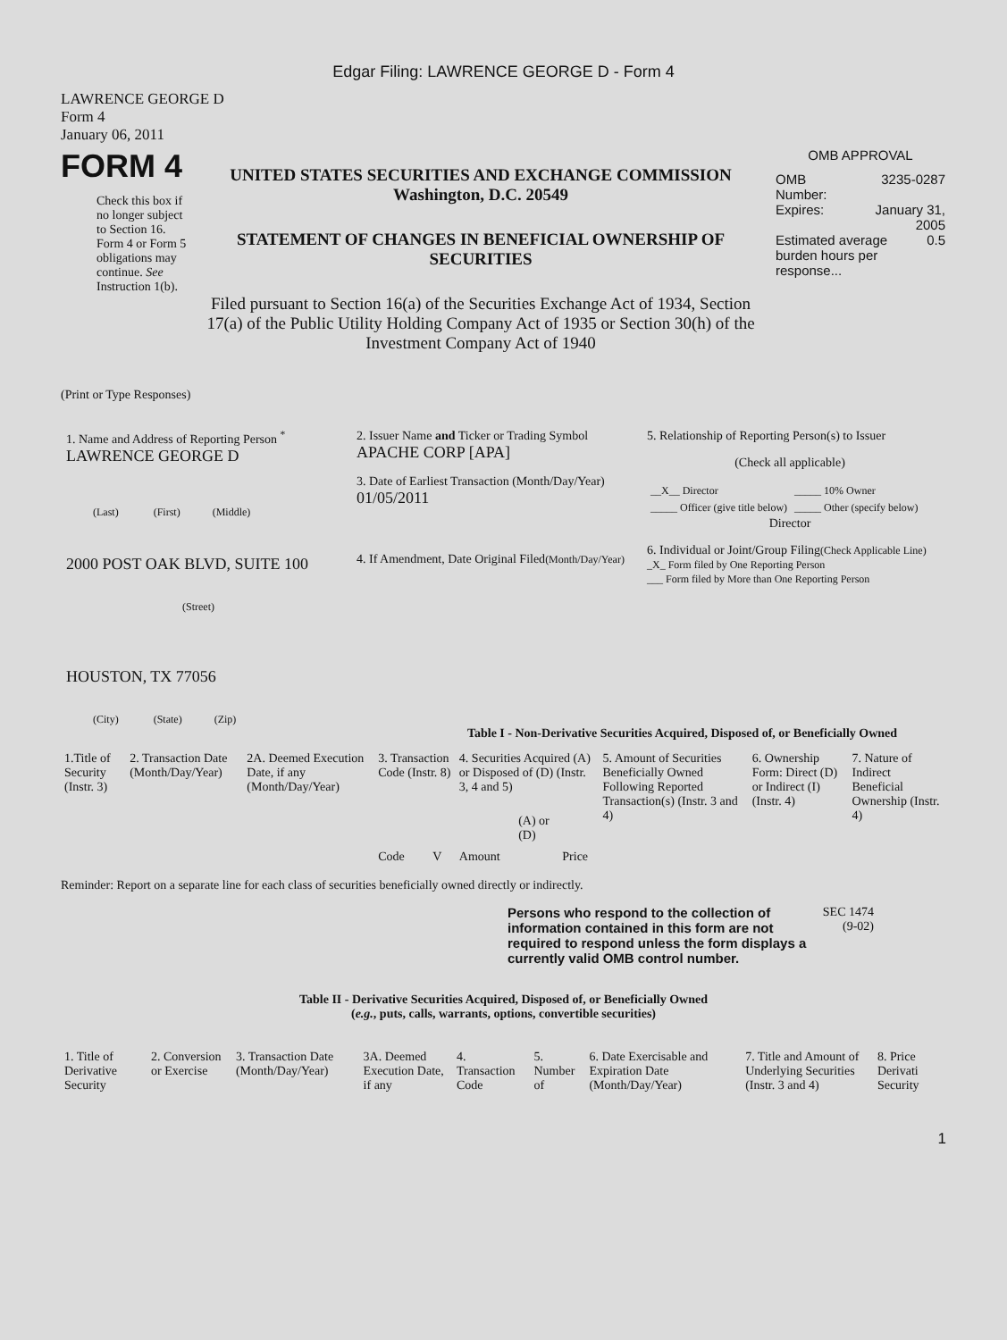Edgar Filing: LAWRENCE GEORGE D - Form 4
LAWRENCE GEORGE D
Form 4
January 06, 2011
FORM 4
Check this box if no longer subject to Section 16. Form 4 or Form 5 obligations may continue. See Instruction 1(b).
UNITED STATES SECURITIES AND EXCHANGE COMMISSION
Washington, D.C. 20549
STATEMENT OF CHANGES IN BENEFICIAL OWNERSHIP OF SECURITIES
Filed pursuant to Section 16(a) of the Securities Exchange Act of 1934, Section 17(a) of the Public Utility Holding Company Act of 1935 or Section 30(h) of the Investment Company Act of 1940
OMB APPROVAL
OMB
Number: 3235-0287
Expires: January 31,
2005
Estimated average burden hours per response... 0.5
(Print or Type Responses)
1. Name and Address of Reporting Person <sup>*</sup>
LAWRENCE GEORGE D
(Last) (First) (Middle)
2000 POST OAK BLVD, SUITE 100
(Street)
HOUSTON, TX 77056
(City) (State) (Zip)
2. Issuer Name and Ticker or Trading Symbol
APACHE CORP [APA]
3. Date of Earliest Transaction (Month/Day/Year)
01/05/2011
4. If Amendment, Date Original Filed(Month/Day/Year)
5. Relationship of Reporting Person(s) to Issuer
(Check all applicable)
| __X__ Director | _____ 10% Owner |
| _____ Officer (give title below) | _____ Other (specify below) |
Director
6. Individual or Joint/Group Filing(Check Applicable Line)
_X_ Form filed by One Reporting Person
___ Form filed by More than One Reporting Person
Table I - Non-Derivative Securities Acquired, Disposed of, or Beneficially Owned
| 1.Title of Security (Instr. 3) | 2. Transaction Date (Month/Day/Year) | 2A. Deemed Execution Date, if any (Month/Day/Year) | 3. Transaction Code (Instr. 8) | | 4. Securities Acquired (A) or Disposed of (D) (Instr. 3, 4 and 5) | | | 5. Amount of Securities Beneficially Owned Following Reported Transaction(s) (Instr. 3 and 4) | 6. Ownership Form: Direct (D) or Indirect (I) (Instr. 4) | 7. Nature of Indirect Beneficial Ownership (Instr. 4) |
| --- | --- | --- | --- | --- | --- | --- | --- | --- | --- | --- |
| | | | Code | V | Amount | (A) or (D) | Price | | | |
Reminder: Report on a separate line for each class of securities beneficially owned directly or indirectly.
Persons who respond to the collection of information contained in this form are not required to respond unless the form displays a currently valid OMB control number. SEC 1474 (9-02)
Table II - Derivative Securities Acquired, Disposed of, or Beneficially Owned
(e.g., puts, calls, warrants, options, convertible securities)
| 1. Title of Derivative Security | 2. Conversion or Exercise | 3. Transaction Date (Month/Day/Year) | 3A. Deemed Execution Date, if any | 4. Transaction Code | 5. Number of | 6. Date Exercisable and Expiration Date (Month/Day/Year) | 7. Title and Amount of Underlying Securities (Instr. 3 and 4) | 8. Price Derivati Security |
| --- | --- | --- | --- | --- | --- | --- | --- | --- |
1